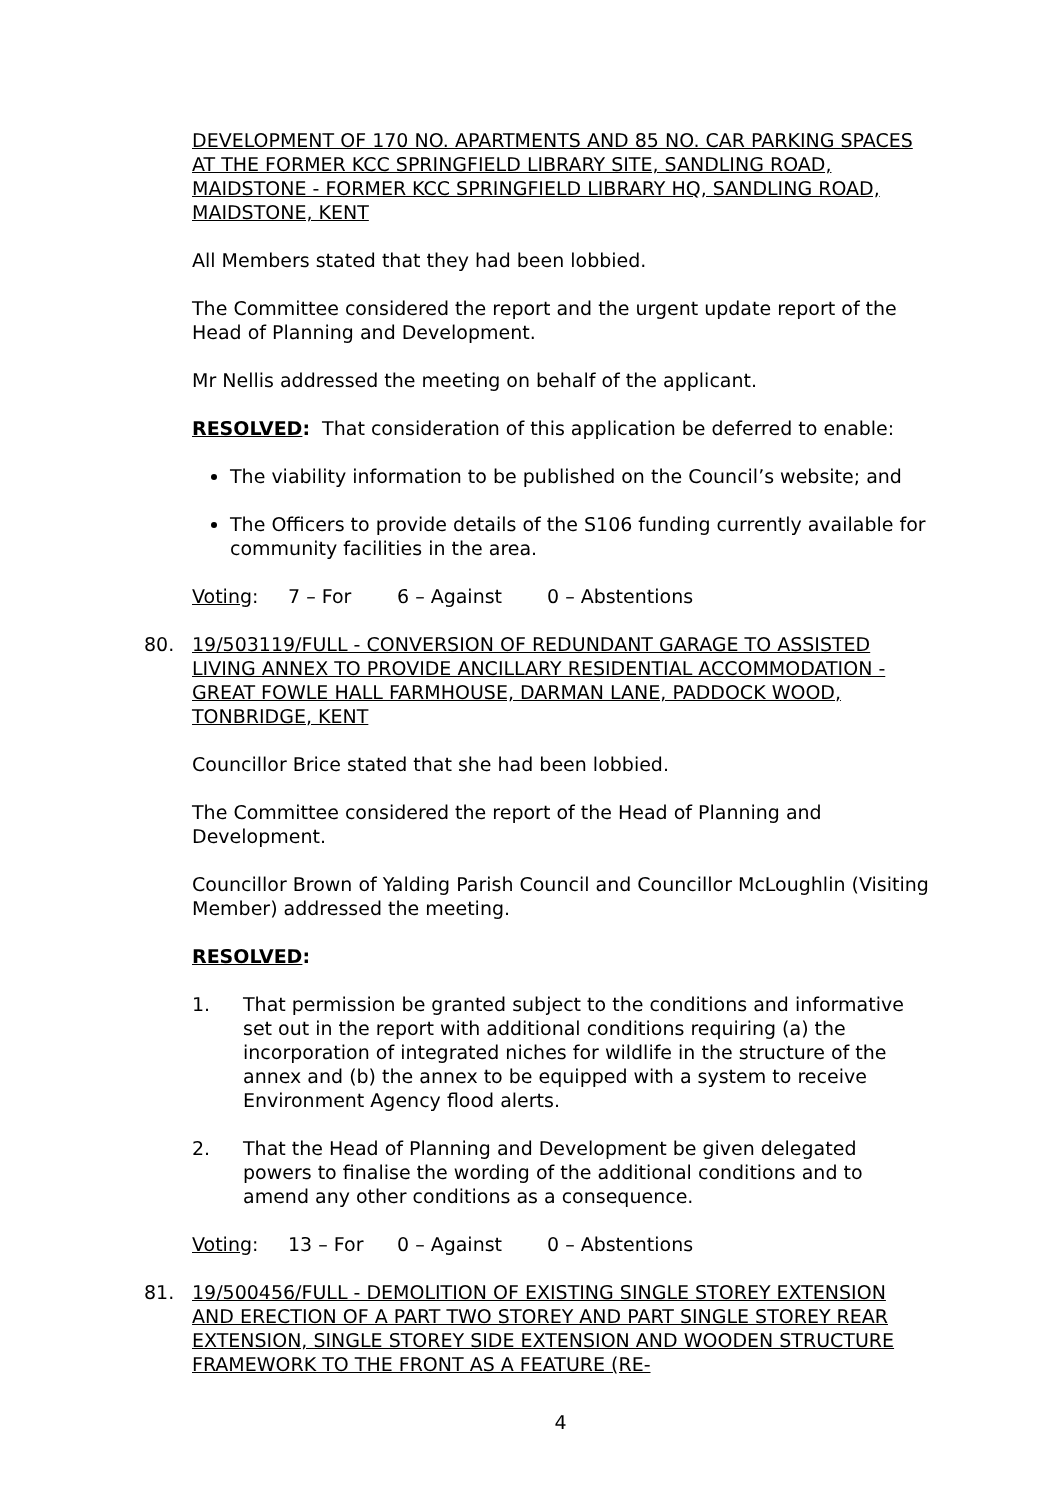DEVELOPMENT OF 170 NO. APARTMENTS AND 85 NO. CAR PARKING SPACES AT THE FORMER KCC SPRINGFIELD LIBRARY SITE, SANDLING ROAD, MAIDSTONE - FORMER KCC SPRINGFIELD LIBRARY HQ, SANDLING ROAD, MAIDSTONE, KENT
All Members stated that they had been lobbied.
The Committee considered the report and the urgent update report of the Head of Planning and Development.
Mr Nellis addressed the meeting on behalf of the applicant.
RESOLVED: That consideration of this application be deferred to enable:
The viability information to be published on the Council’s website; and
The Officers to provide details of the S106 funding currently available for community facilities in the area.
Voting: 7 – For 6 – Against 0 – Abstentions
80. 19/503119/FULL - CONVERSION OF REDUNDANT GARAGE TO ASSISTED LIVING ANNEX TO PROVIDE ANCILLARY RESIDENTIAL ACCOMMODATION - GREAT FOWLE HALL FARMHOUSE, DARMAN LANE, PADDOCK WOOD, TONBRIDGE, KENT
Councillor Brice stated that she had been lobbied.
The Committee considered the report of the Head of Planning and Development.
Councillor Brown of Yalding Parish Council and Councillor McLoughlin (Visiting Member) addressed the meeting.
RESOLVED:
1. That permission be granted subject to the conditions and informative set out in the report with additional conditions requiring (a) the incorporation of integrated niches for wildlife in the structure of the annex and (b) the annex to be equipped with a system to receive Environment Agency flood alerts.
2. That the Head of Planning and Development be given delegated powers to finalise the wording of the additional conditions and to amend any other conditions as a consequence.
Voting: 13 – For 0 – Against 0 – Abstentions
81. 19/500456/FULL - DEMOLITION OF EXISTING SINGLE STOREY EXTENSION AND ERECTION OF A PART TWO STOREY AND PART SINGLE STOREY REAR EXTENSION, SINGLE STOREY SIDE EXTENSION AND WOODEN STRUCTURE FRAMEWORK TO THE FRONT AS A FEATURE (RE-
4